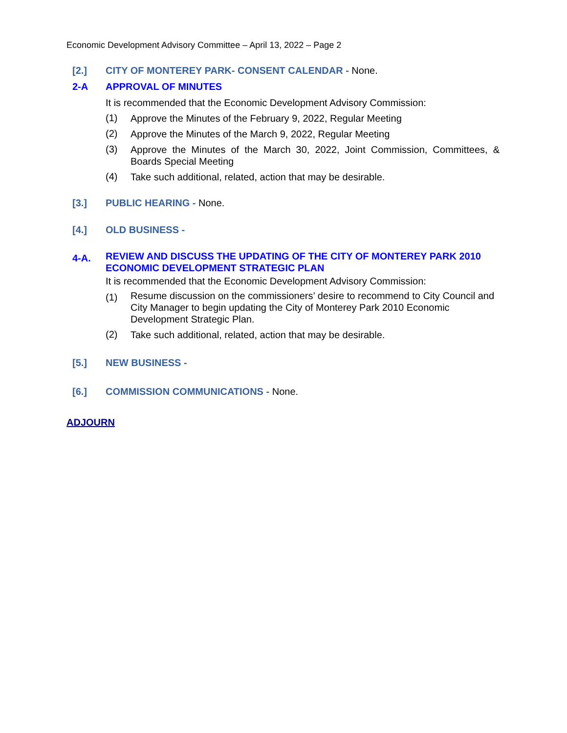Economic Development Advisory Committee – April 13, 2022 – Page 2
[2.] CITY OF MONTEREY PARK- CONSENT CALENDAR - None.
2-A APPROVAL OF MINUTES
It is recommended that the Economic Development Advisory Commission:
(1) Approve the Minutes of the February 9, 2022, Regular Meeting
(2) Approve the Minutes of the March 9, 2022, Regular Meeting
(3) Approve the Minutes of the March 30, 2022, Joint Commission, Committees, & Boards Special Meeting
(4) Take such additional, related, action that may be desirable.
[3.] PUBLIC HEARING - None.
[4.] OLD BUSINESS -
4-A. REVIEW AND DISCUSS THE UPDATING OF THE CITY OF MONTEREY PARK 2010 ECONOMIC DEVELOPMENT STRATEGIC PLAN
It is recommended that the Economic Development Advisory Commission:
(1) Resume discussion on the commissioners’ desire to recommend to City Council and City Manager to begin updating the City of Monterey Park 2010 Economic Development Strategic Plan.
(2) Take such additional, related, action that may be desirable.
[5.] NEW BUSINESS -
[6.] COMMISSION COMMUNICATIONS - None.
ADJOURN